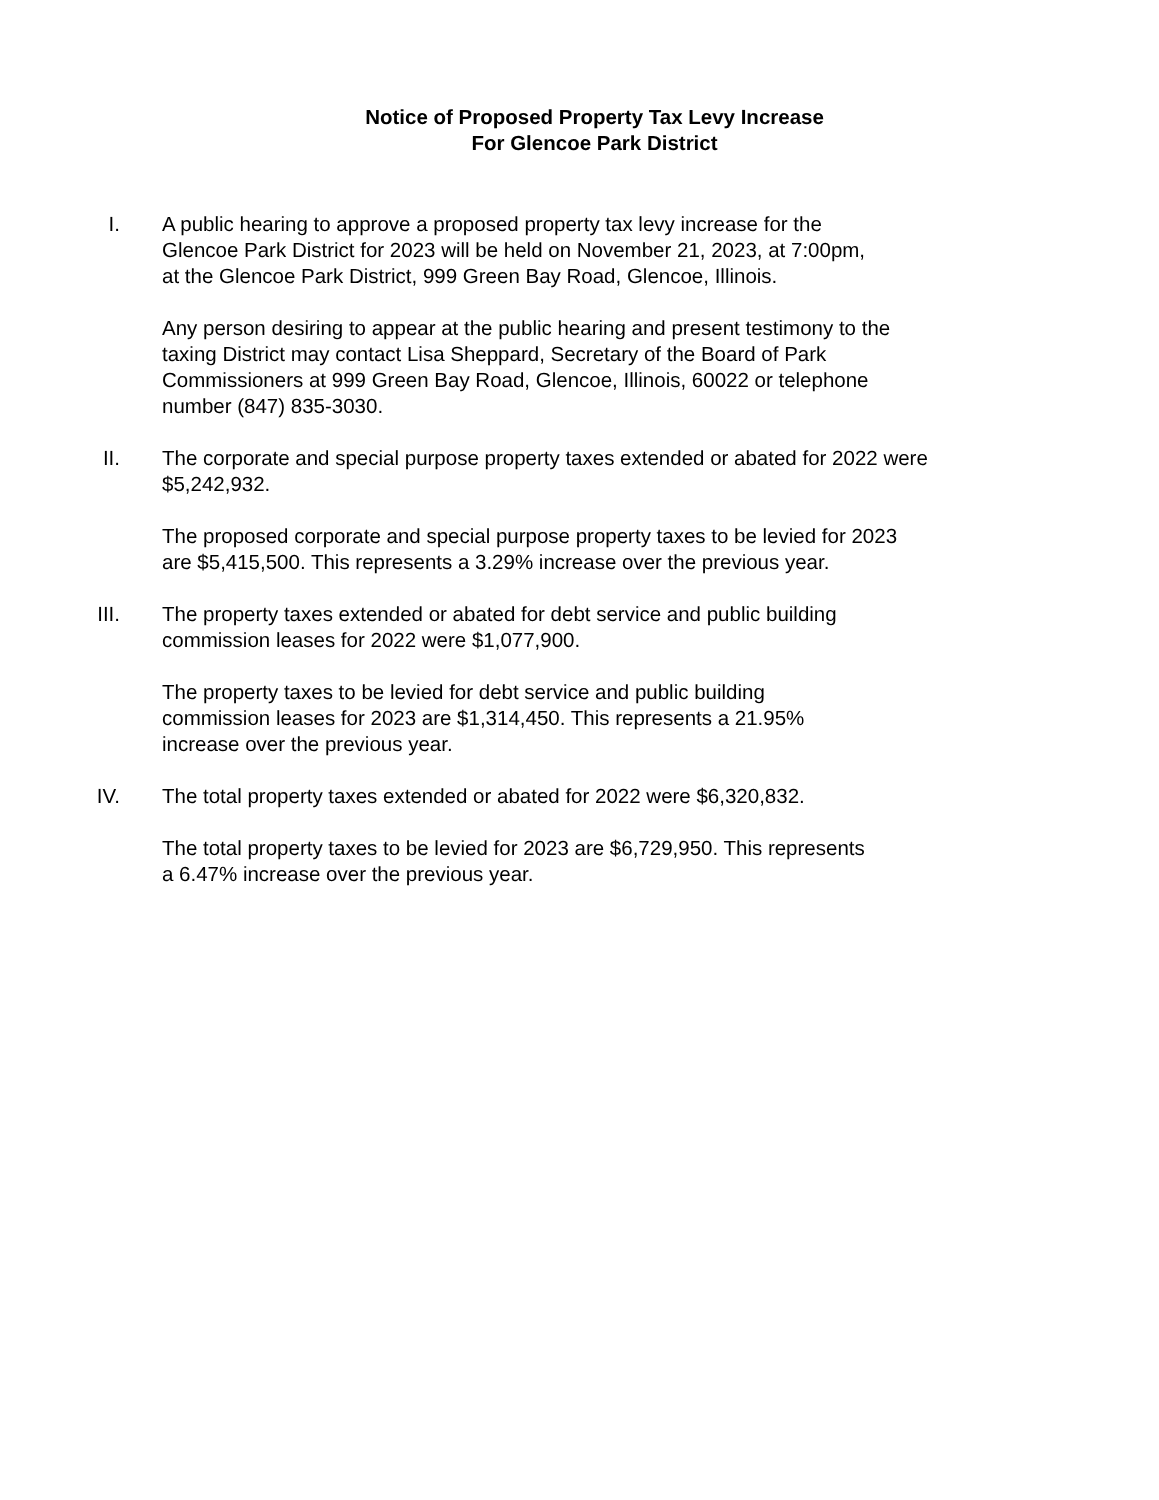Notice of Proposed Property Tax Levy Increase
For Glencoe Park District
I. A public hearing to approve a proposed property tax levy increase for the
Glencoe Park District for 2023 will be held on November 21, 2023, at 7:00pm,
at the Glencoe Park District, 999 Green Bay Road, Glencoe, Illinois.
Any person desiring to appear at the public hearing and present testimony to the
taxing District may contact Lisa Sheppard, Secretary of the Board of Park
Commissioners at 999 Green Bay Road, Glencoe, Illinois, 60022 or telephone
number (847) 835-3030.
II. The corporate and special purpose property taxes extended or abated for 2022 were
$5,242,932.
The proposed corporate and special purpose property taxes to be levied for 2023
are $5,415,500. This represents a 3.29% increase over the previous year.
III. The property taxes extended or abated for debt service and public building
commission leases for 2022 were $1,077,900.
The property taxes to be levied for debt service and public building
commission leases for 2023 are $1,314,450. This represents a 21.95%
increase over the previous year.
IV. The total property taxes extended or abated for 2022 were $6,320,832.
The total property taxes to be levied for 2023 are $6,729,950. This represents
a 6.47% increase over the previous year.